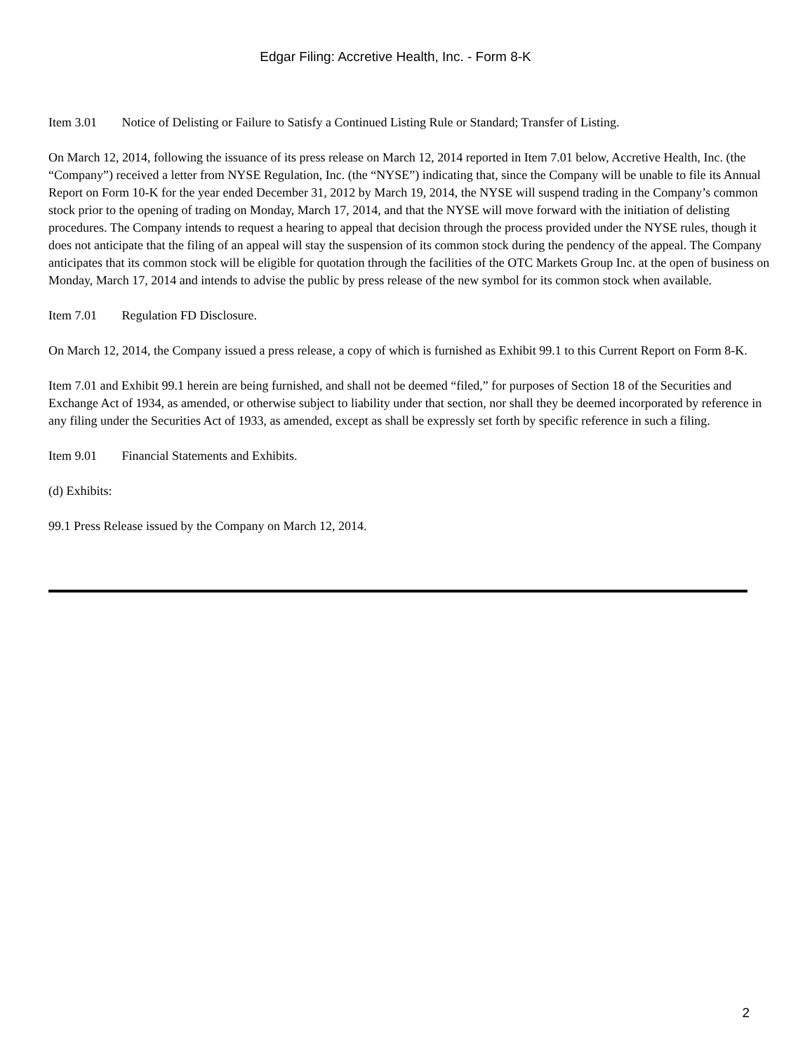Edgar Filing: Accretive Health, Inc. - Form 8-K
Item 3.01 Notice of Delisting or Failure to Satisfy a Continued Listing Rule or Standard; Transfer of Listing.
On March 12, 2014, following the issuance of its press release on March 12, 2014 reported in Item 7.01 below, Accretive Health, Inc. (the “Company”) received a letter from NYSE Regulation, Inc. (the “NYSE”) indicating that, since the Company will be unable to file its Annual Report on Form 10-K for the year ended December 31, 2012 by March 19, 2014, the NYSE will suspend trading in the Company’s common stock prior to the opening of trading on Monday, March 17, 2014, and that the NYSE will move forward with the initiation of delisting procedures. The Company intends to request a hearing to appeal that decision through the process provided under the NYSE rules, though it does not anticipate that the filing of an appeal will stay the suspension of its common stock during the pendency of the appeal. The Company anticipates that its common stock will be eligible for quotation through the facilities of the OTC Markets Group Inc. at the open of business on Monday, March 17, 2014 and intends to advise the public by press release of the new symbol for its common stock when available.
Item 7.01 Regulation FD Disclosure.
On March 12, 2014, the Company issued a press release, a copy of which is furnished as Exhibit 99.1 to this Current Report on Form 8-K.
Item 7.01 and Exhibit 99.1 herein are being furnished, and shall not be deemed “filed,” for purposes of Section 18 of the Securities and Exchange Act of 1934, as amended, or otherwise subject to liability under that section, nor shall they be deemed incorporated by reference in any filing under the Securities Act of 1933, as amended, except as shall be expressly set forth by specific reference in such a filing.
Item 9.01 Financial Statements and Exhibits.
(d) Exhibits:
99.1 Press Release issued by the Company on March 12, 2014.
2